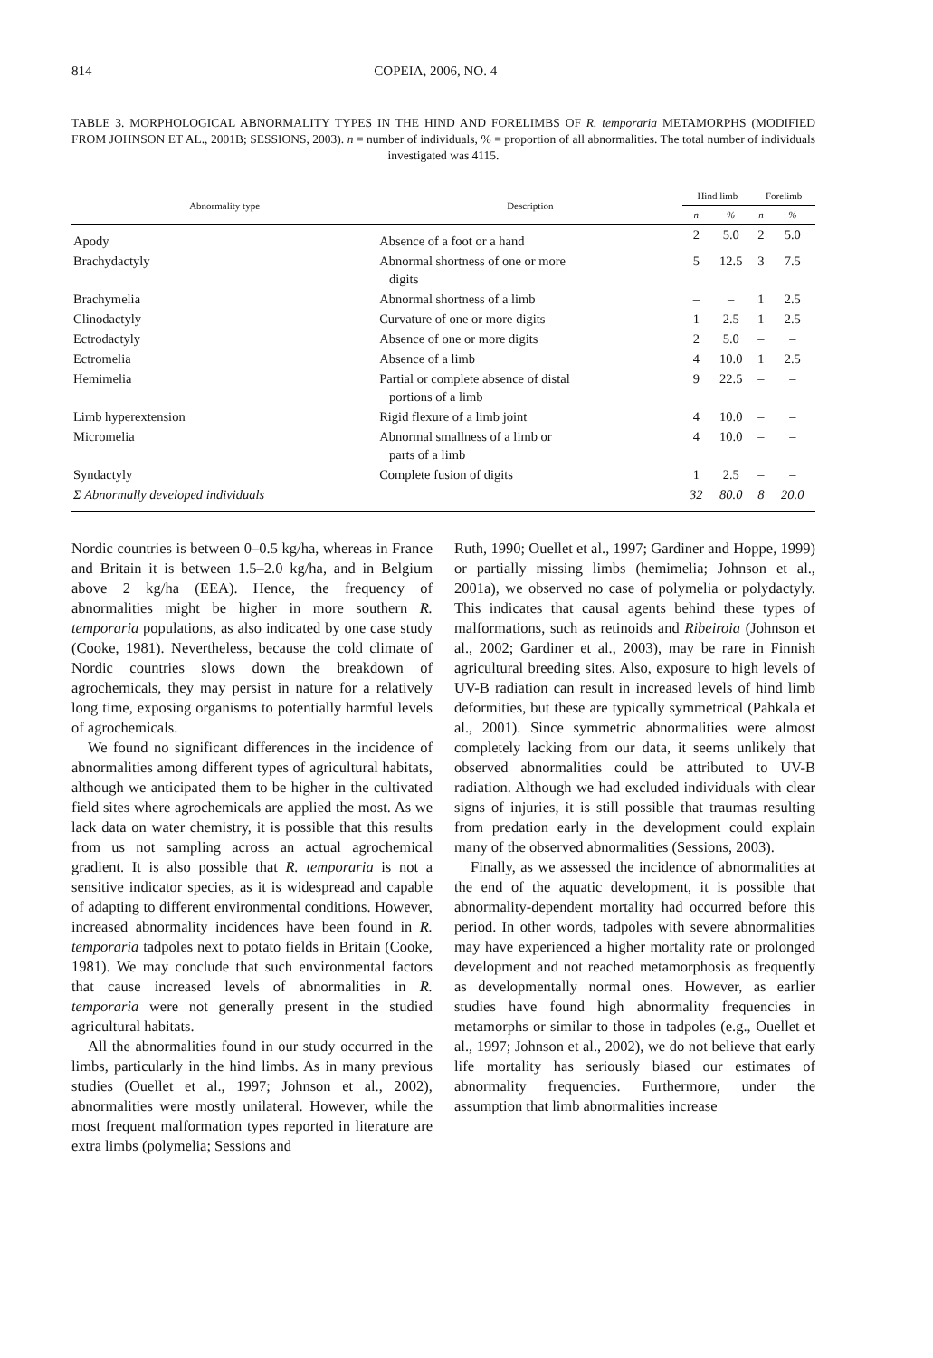814 COPEIA, 2006, NO. 4
TABLE 3. MORPHOLOGICAL ABNORMALITY TYPES IN THE HIND AND FORELIMBS OF R. temporaria METAMORPHS (MODIFIED FROM JOHNSON ET AL., 2001B; SESSIONS, 2003). n = number of individuals, % = proportion of all abnormalities. The total number of individuals investigated was 4115.
| Abnormality type | Description | Hind limb | | Forelimb | |
| --- | --- | --- | --- | --- | --- |
| | | n | % | n | % |
| Apody | Absence of a foot or a hand | 2 | 5.0 | 2 | 5.0 |
| Brachydactyly | Abnormal shortness of one or more digits | 5 | 12.5 | 3 | 7.5 |
| Brachymelia | Abnormal shortness of a limb | – | – | 1 | 2.5 |
| Clinodactyly | Curvature of one or more digits | 1 | 2.5 | 1 | 2.5 |
| Ectrodactyly | Absence of one or more digits | 2 | 5.0 | – | – |
| Ectromelia | Absence of a limb | 4 | 10.0 | 1 | 2.5 |
| Hemimelia | Partial or complete absence of distal portions of a limb | 9 | 22.5 | – | – |
| Limb hyperextension | Rigid flexure of a limb joint | 4 | 10.0 | – | – |
| Micromelia | Abnormal smallness of a limb or parts of a limb | 4 | 10.0 | – | – |
| Syndactyly | Complete fusion of digits | 1 | 2.5 | – | – |
| Σ Abnormally developed individuals | | 32 | 80.0 | 8 | 20.0 |
Nordic countries is between 0–0.5 kg/ha, whereas in France and Britain it is between 1.5–2.0 kg/ha, and in Belgium above 2 kg/ha (EEA). Hence, the frequency of abnormalities might be higher in more southern R. temporaria populations, as also indicated by one case study (Cooke, 1981). Nevertheless, because the cold climate of Nordic countries slows down the breakdown of agrochemicals, they may persist in nature for a relatively long time, exposing organisms to potentially harmful levels of agrochemicals.
We found no significant differences in the incidence of abnormalities among different types of agricultural habitats, although we anticipated them to be higher in the cultivated field sites where agrochemicals are applied the most. As we lack data on water chemistry, it is possible that this results from us not sampling across an actual agrochemical gradient. It is also possible that R. temporaria is not a sensitive indicator species, as it is widespread and capable of adapting to different environmental conditions. However, increased abnormality incidences have been found in R. temporaria tadpoles next to potato fields in Britain (Cooke, 1981). We may conclude that such environmental factors that cause increased levels of abnormalities in R. temporaria were not generally present in the studied agricultural habitats.
All the abnormalities found in our study occurred in the limbs, particularly in the hind limbs. As in many previous studies (Ouellet et al., 1997; Johnson et al., 2002), abnormalities were mostly unilateral. However, while the most frequent malformation types reported in literature are extra limbs (polymelia; Sessions and
Ruth, 1990; Ouellet et al., 1997; Gardiner and Hoppe, 1999) or partially missing limbs (hemimelia; Johnson et al., 2001a), we observed no case of polymelia or polydactyly. This indicates that causal agents behind these types of malformations, such as retinoids and Ribeiroia (Johnson et al., 2002; Gardiner et al., 2003), may be rare in Finnish agricultural breeding sites. Also, exposure to high levels of UV-B radiation can result in increased levels of hind limb deformities, but these are typically symmetrical (Pahkala et al., 2001). Since symmetric abnormalities were almost completely lacking from our data, it seems unlikely that observed abnormalities could be attributed to UV-B radiation. Although we had excluded individuals with clear signs of injuries, it is still possible that traumas resulting from predation early in the development could explain many of the observed abnormalities (Sessions, 2003).
Finally, as we assessed the incidence of abnormalities at the end of the aquatic development, it is possible that abnormality-dependent mortality had occurred before this period. In other words, tadpoles with severe abnormalities may have experienced a higher mortality rate or prolonged development and not reached metamorphosis as frequently as developmentally normal ones. However, as earlier studies have found high abnormality frequencies in metamorphs or similar to those in tadpoles (e.g., Ouellet et al., 1997; Johnson et al., 2002), we do not believe that early life mortality has seriously biased our estimates of abnormality frequencies. Furthermore, under the assumption that limb abnormalities increase